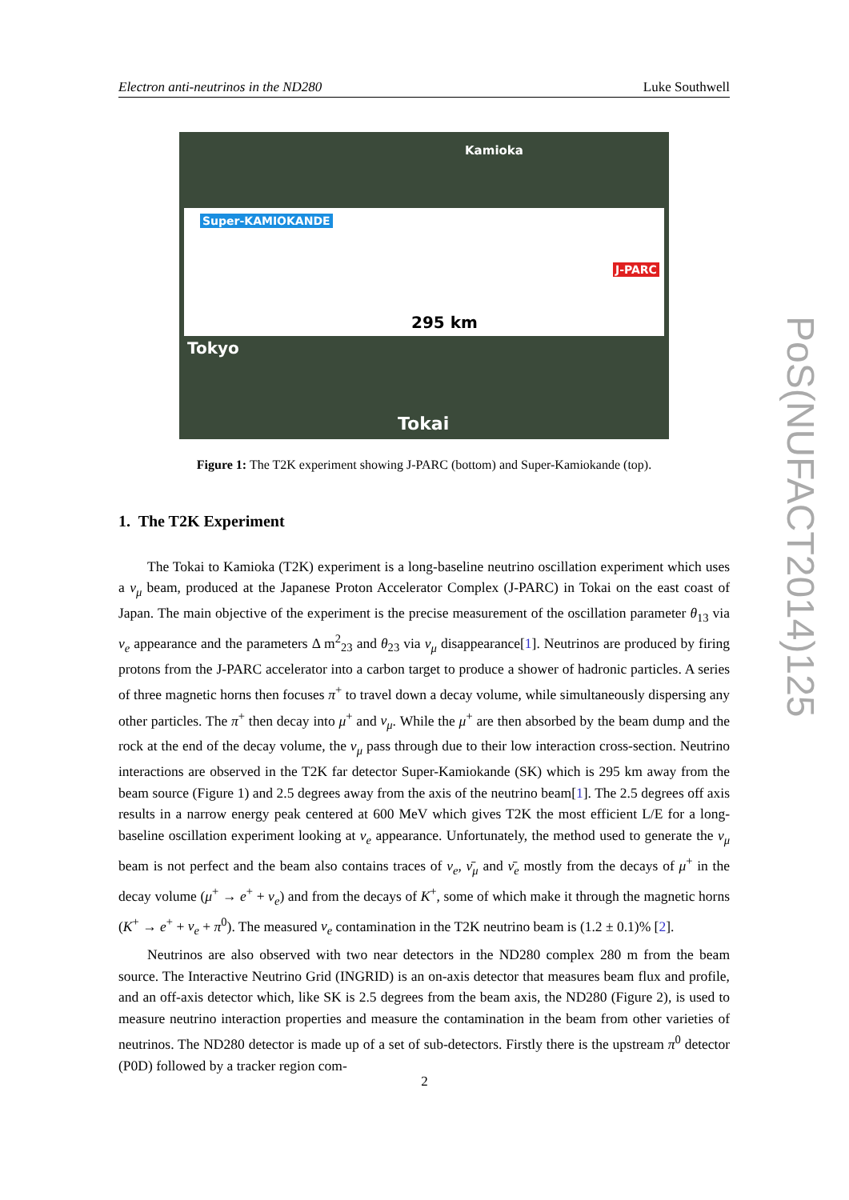Electron anti-neutrinos in the ND280 Luke Southwell
Kamioka
Super-KAMIOKANDE
J-PARC
295 km
Tokyo
Tokai
Figure 1: The T2K experiment showing J-PARC (bottom) and Super-Kamiokande (top).
1. The T2K Experiment
The Tokai to Kamioka (T2K) experiment is a long-baseline neutrino oscillation experiment which uses a ν<sub>μ</sub> beam, produced at the Japanese Proton Accelerator Complex (J-PARC) in Tokai on the east coast of Japan. The main objective of the experiment is the precise measurement of the oscillation parameter θ<sub>13</sub> via ν<sub>e</sub> appearance and the parameters Δ m<sup>2</sup><sub>23</sub> and θ<sub>23</sub> via ν<sub>μ</sub> disappearance[1]. Neutrinos are produced by firing protons from the J-PARC accelerator into a carbon target to produce a shower of hadronic particles. A series of three magnetic horns then focuses π<sup>+</sup> to travel down a decay volume, while simultaneously dispersing any other particles. The π<sup>+</sup> then decay into μ<sup>+</sup> and ν<sub>μ</sub>. While the μ<sup>+</sup> are then absorbed by the beam dump and the rock at the end of the decay volume, the ν<sub>μ</sub> pass through due to their low interaction cross-section. Neutrino interactions are observed in the T2K far detector Super-Kamiokande (SK) which is 295 km away from the beam source (Figure 1) and 2.5 degrees away from the axis of the neutrino beam[1]. The 2.5 degrees off axis results in a narrow energy peak centered at 600 MeV which gives T2K the most efficient L/E for a long-baseline oscillation experiment looking at ν<sub>e</sub> appearance. Unfortunately, the method used to generate the ν<sub>μ</sub> beam is not perfect and the beam also contains traces of ν<sub>e</sub>, ν̄<sub>μ</sub> and ν̄<sub>e</sub> mostly from the decays of μ<sup>+</sup> in the decay volume (μ<sup>+</sup> → e<sup>+</sup> + ν<sub>e</sub>) and from the decays of K<sup>+</sup>, some of which make it through the magnetic horns (K<sup>+</sup> → e<sup>+</sup> + ν<sub>e</sub> + π<sup>0</sup>). The measured ν<sub>e</sub> contamination in the T2K neutrino beam is (1.2 ± 0.1)% [2].
Neutrinos are also observed with two near detectors in the ND280 complex 280 m from the beam source. The Interactive Neutrino Grid (INGRID) is an on-axis detector that measures beam flux and profile, and an off-axis detector which, like SK is 2.5 degrees from the beam axis, the ND280 (Figure 2), is used to measure neutrino interaction properties and measure the contamination in the beam from other varieties of neutrinos. The ND280 detector is made up of a set of sub-detectors. Firstly there is the upstream π<sup>0</sup> detector (P0D) followed by a tracker region com-
2
PoS(NUFACT2014)125